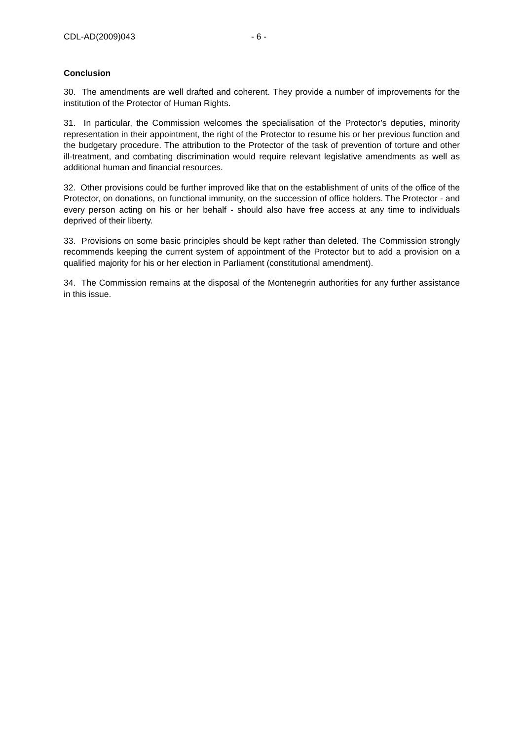CDL-AD(2009)043 - 6 -
Conclusion
30. The amendments are well drafted and coherent. They provide a number of improvements for the institution of the Protector of Human Rights.
31. In particular, the Commission welcomes the specialisation of the Protector’s deputies, minority representation in their appointment, the right of the Protector to resume his or her previous function and the budgetary procedure. The attribution to the Protector of the task of prevention of torture and other ill-treatment, and combating discrimination would require relevant legislative amendments as well as additional human and financial resources.
32. Other provisions could be further improved like that on the establishment of units of the office of the Protector, on donations, on functional immunity, on the succession of office holders. The Protector - and every person acting on his or her behalf - should also have free access at any time to individuals deprived of their liberty.
33. Provisions on some basic principles should be kept rather than deleted. The Commission strongly recommends keeping the current system of appointment of the Protector but to add a provision on a qualified majority for his or her election in Parliament (constitutional amendment).
34. The Commission remains at the disposal of the Montenegrin authorities for any further assistance in this issue.